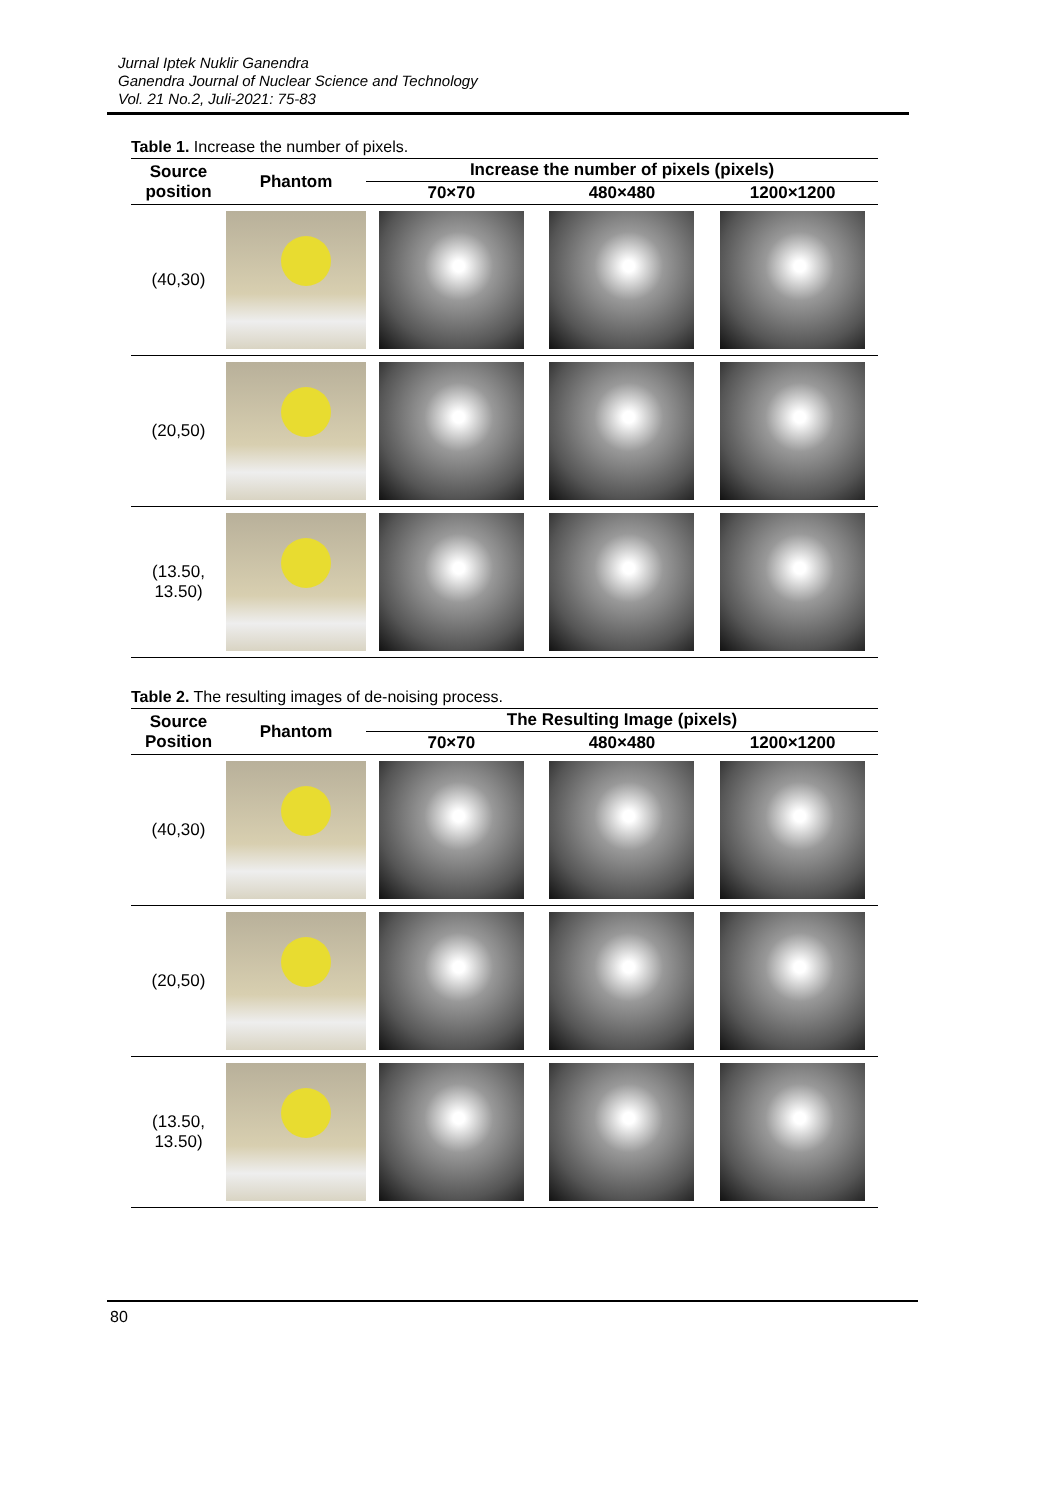Jurnal Iptek Nuklir Ganendra
Ganendra Journal of Nuclear Science and Technology
Vol. 21 No.2, Juli-2021: 75-83
Table 1. Increase the number of pixels.
| Source position | Phantom | Increase the number of pixels (pixels) | | |
| --- | --- | --- | --- | --- |
| | | 70×70 | 480×480 | 1200×1200 |
| (40,30) | | | | |
| (20,50) | | | | |
| (13.50, 13.50) | | | | |
Table 2. The resulting images of de-noising process.
| Source Position | Phantom | The Resulting Image (pixels) | | |
| --- | --- | --- | --- | --- |
| | | 70×70 | 480×480 | 1200×1200 |
| (40,30) | | | | |
| (20,50) | | | | |
| (13.50, 13.50) | | | | |
80